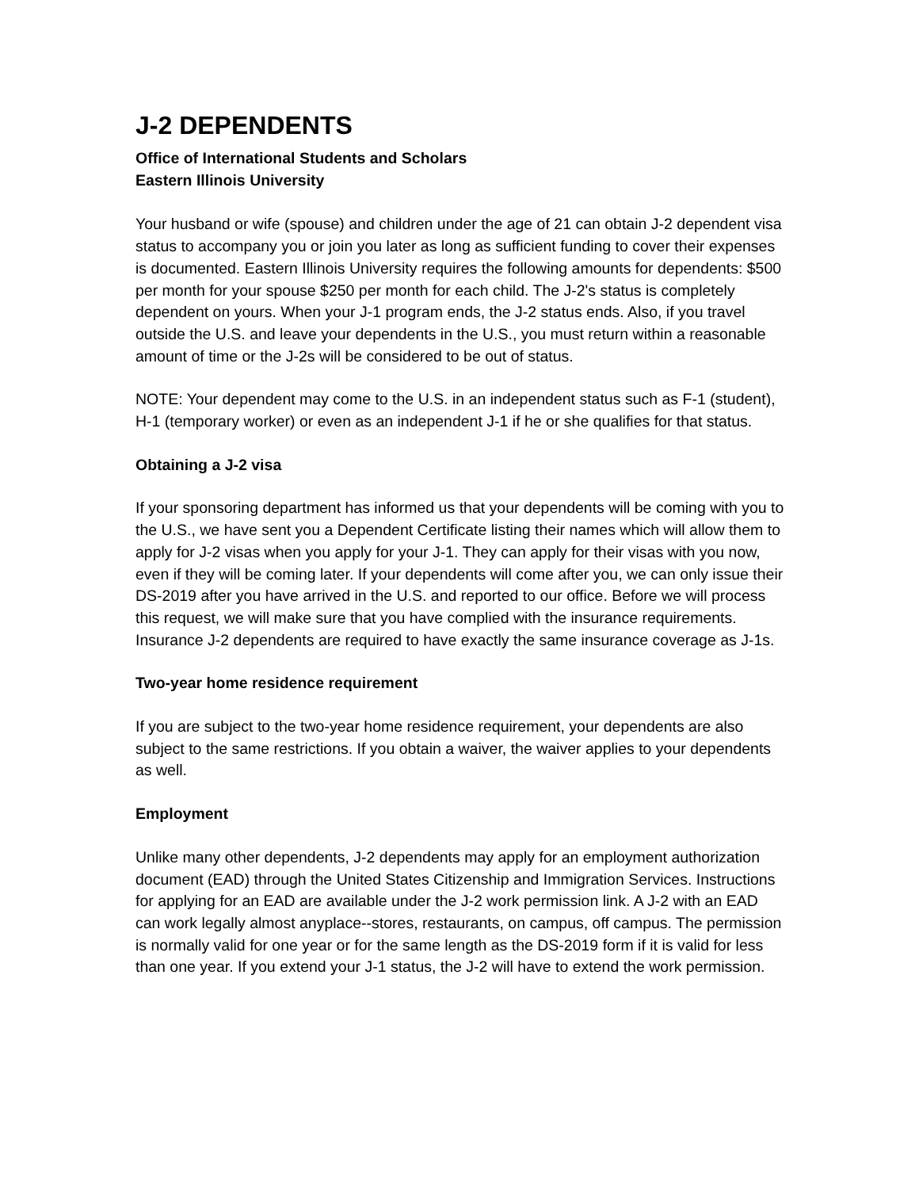J-2 DEPENDENTS
Office of International Students and Scholars
Eastern Illinois University
Your husband or wife (spouse) and children under the age of 21 can obtain J-2 dependent visa status to accompany you or join you later as long as sufficient funding to cover their expenses is documented. Eastern Illinois University requires the following amounts for dependents: $500 per month for your spouse $250 per month for each child. The J-2's status is completely dependent on yours. When your J-1 program ends, the J-2 status ends. Also, if you travel outside the U.S. and leave your dependents in the U.S., you must return within a reasonable amount of time or the J-2s will be considered to be out of status.
NOTE: Your dependent may come to the U.S. in an independent status such as F-1 (student), H-1 (temporary worker) or even as an independent J-1 if he or she qualifies for that status.
Obtaining a J-2 visa
If your sponsoring department has informed us that your dependents will be coming with you to the U.S., we have sent you a Dependent Certificate listing their names which will allow them to apply for J-2 visas when you apply for your J-1. They can apply for their visas with you now, even if they will be coming later. If your dependents will come after you, we can only issue their DS-2019 after you have arrived in the U.S. and reported to our office. Before we will process this request, we will make sure that you have complied with the insurance requirements. Insurance J-2 dependents are required to have exactly the same insurance coverage as J-1s.
Two-year home residence requirement
If you are subject to the two-year home residence requirement, your dependents are also subject to the same restrictions. If you obtain a waiver, the waiver applies to your dependents as well.
Employment
Unlike many other dependents, J-2 dependents may apply for an employment authorization document (EAD) through the United States Citizenship and Immigration Services. Instructions for applying for an EAD are available under the J-2 work permission link. A J-2 with an EAD can work legally almost anyplace--stores, restaurants, on campus, off campus. The permission is normally valid for one year or for the same length as the DS-2019 form if it is valid for less than one year. If you extend your J-1 status, the J-2 will have to extend the work permission.